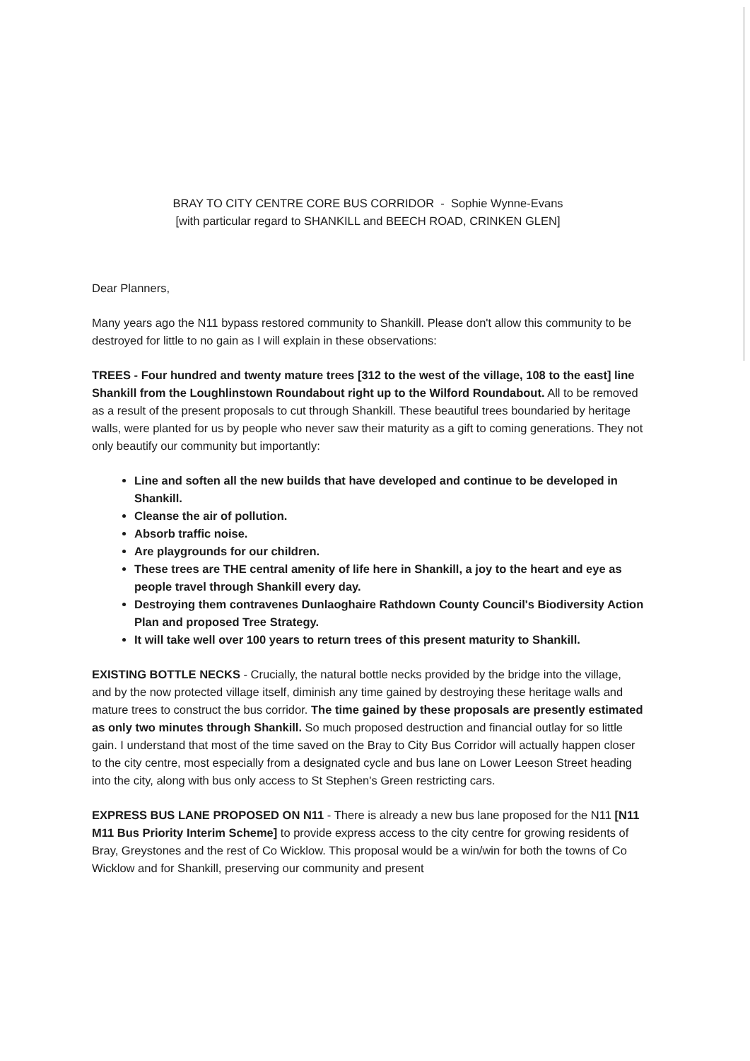BRAY TO CITY CENTRE CORE BUS CORRIDOR - Sophie Wynne-Evans
[with particular regard to SHANKILL and BEECH ROAD, CRINKEN GLEN]
Dear Planners,
Many years ago the N11 bypass restored community to Shankill. Please don't allow this community to be destroyed for little to no gain as I will explain in these observations:
TREES - Four hundred and twenty mature trees [312 to the west of the village, 108 to the east] line Shankill from the Loughlinstown Roundabout right up to the Wilford Roundabout. All to be removed as a result of the present proposals to cut through Shankill. These beautiful trees boundaried by heritage walls, were planted for us by people who never saw their maturity as a gift to coming generations. They not only beautify our community but importantly:
Line and soften all the new builds that have developed and continue to be developed in Shankill.
Cleanse the air of pollution.
Absorb traffic noise.
Are playgrounds for our children.
These trees are THE central amenity of life here in Shankill, a joy to the heart and eye as people travel through Shankill every day.
Destroying them contravenes Dunlaoghaire Rathdown County Council's Biodiversity Action Plan and proposed Tree Strategy.
It will take well over 100 years to return trees of this present maturity to Shankill.
EXISTING BOTTLE NECKS - Crucially, the natural bottle necks provided by the bridge into the village, and by the now protected village itself, diminish any time gained by destroying these heritage walls and mature trees to construct the bus corridor. The time gained by these proposals are presently estimated as only two minutes through Shankill. So much proposed destruction and financial outlay for so little gain. I understand that most of the time saved on the Bray to City Bus Corridor will actually happen closer to the city centre, most especially from a designated cycle and bus lane on Lower Leeson Street heading into the city, along with bus only access to St Stephen's Green restricting cars.
EXPRESS BUS LANE PROPOSED ON N11 - There is already a new bus lane proposed for the N11 [N11 M11 Bus Priority Interim Scheme] to provide express access to the city centre for growing residents of Bray, Greystones and the rest of Co Wicklow. This proposal would be a win/win for both the towns of Co Wicklow and for Shankill, preserving our community and present